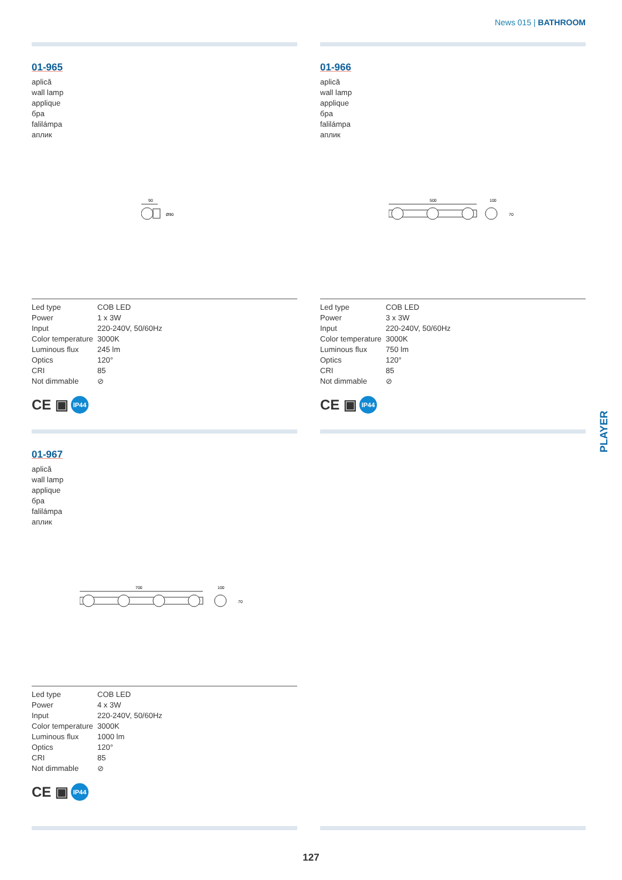News 015 | BATHROOM
PLAYER
01-965
aplică
wall lamp
applique
бра
falilámpa
аплик
90
Ø90
| Led type | COB LED |
| Power | 1 x 3W |
| Input | 220-240V, 50/60Hz |
| Color temperature | 3000K |
| Luminous flux | 245 lm |
| Optics | 120° |
| CRI | 85 |
| Not dimmable | ⊘ |
CE ▣ IP44
01-966
aplică
wall lamp
applique
бра
falilámpa
аплик
500
100
70
| Led type | COB LED |
| Power | 3 x 3W |
| Input | 220-240V, 50/60Hz |
| Color temperature | 3000K |
| Luminous flux | 750 lm |
| Optics | 120° |
| CRI | 85 |
| Not dimmable | ⊘ |
CE ▣ IP44
01-967
aplică
wall lamp
applique
бра
falilámpa
аплик
700
100
70
| Led type | COB LED |
| Power | 4 x 3W |
| Input | 220-240V, 50/60Hz |
| Color temperature | 3000K |
| Luminous flux | 1000 lm |
| Optics | 120° |
| CRI | 85 |
| Not dimmable | ⊘ |
CE ▣ IP44
127